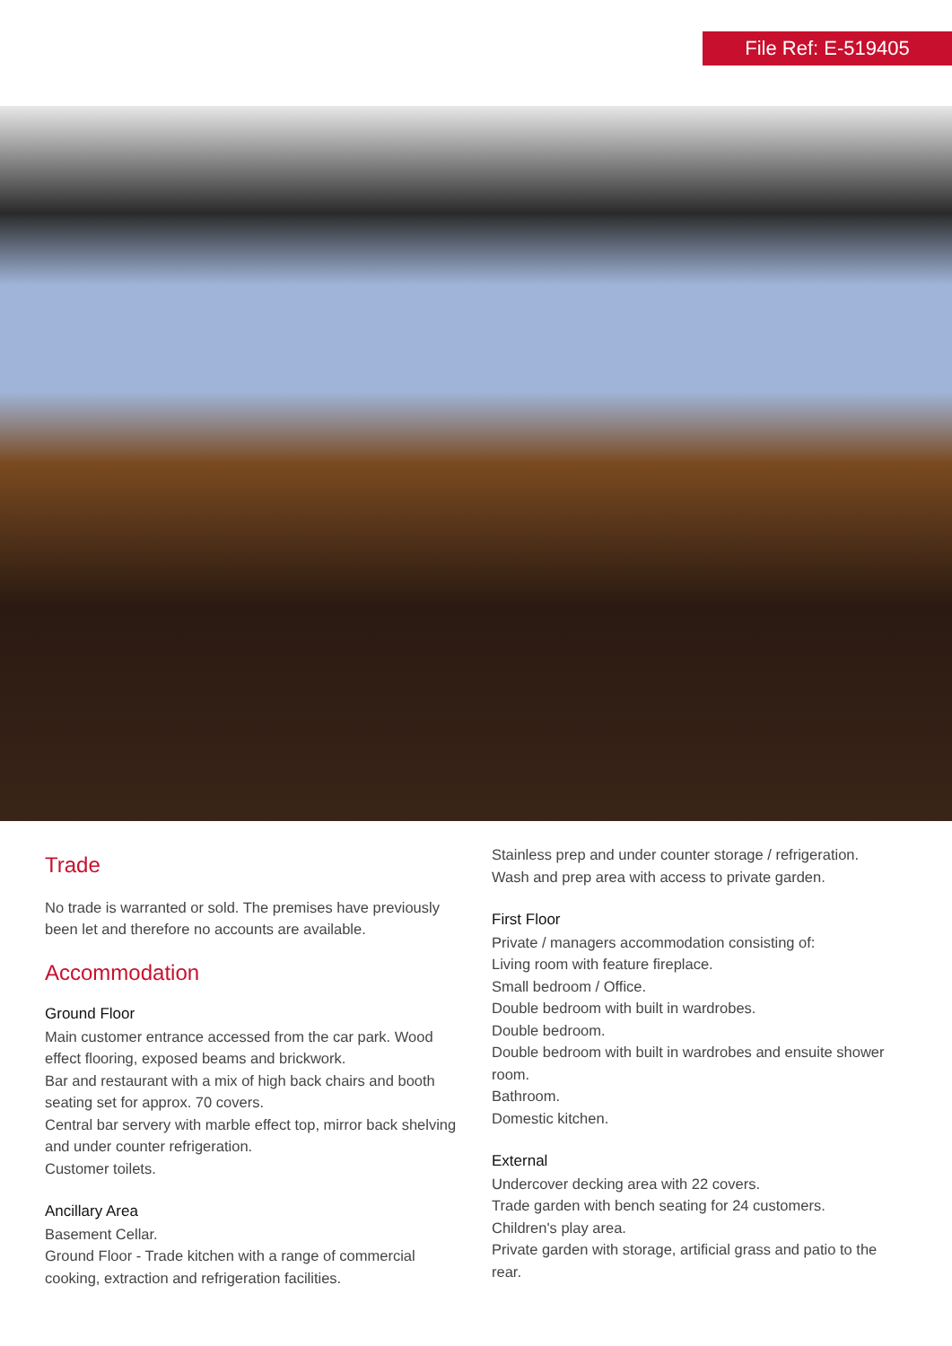File Ref: E-519405
Trade
No trade is warranted or sold. The premises have previously been let and therefore no accounts are available.
Accommodation
Ground Floor
Main customer entrance accessed from the car park. Wood effect flooring, exposed beams and brickwork.
Bar and restaurant with a mix of high back chairs and booth seating set for approx. 70 covers.
Central bar servery with marble effect top, mirror back shelving and under counter refrigeration.
Customer toilets.
Ancillary Area
Basement Cellar.
Ground Floor - Trade kitchen with a range of commercial cooking, extraction and refrigeration facilities.
Stainless prep and under counter storage / refrigeration.
Wash and prep area with access to private garden.
First Floor
Private / managers accommodation consisting of:
Living room with feature fireplace.
Small bedroom / Office.
Double bedroom with built in wardrobes.
Double bedroom.
Double bedroom with built in wardrobes and ensuite shower room.
Bathroom.
Domestic kitchen.
External
Undercover decking area with 22 covers.
Trade garden with bench seating for 24 customers.
Children's play area.
Private garden with storage, artificial grass and patio to the rear.